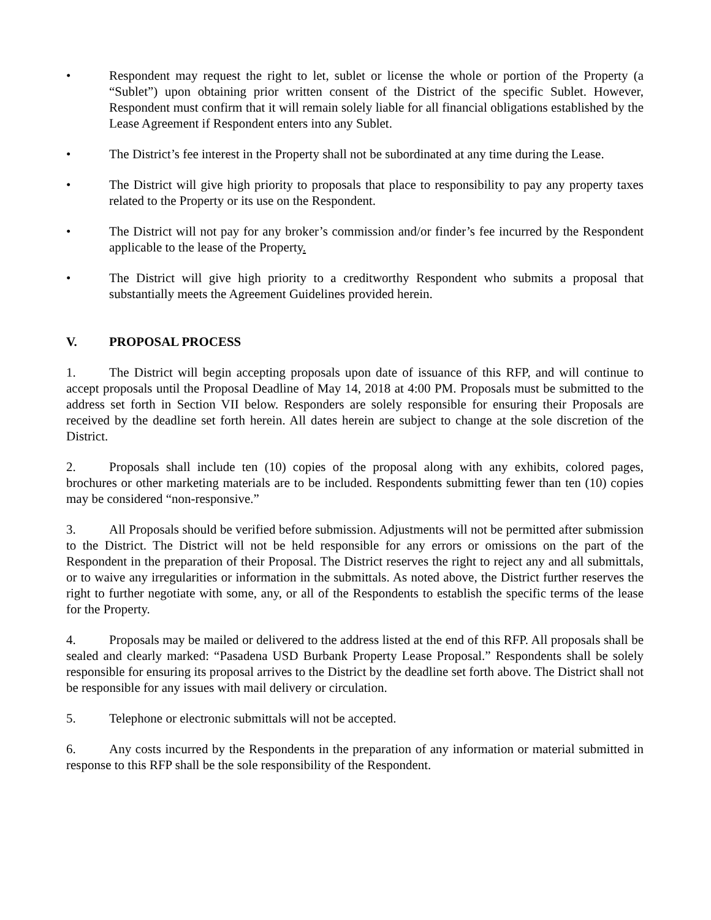• Respondent may request the right to let, sublet or license the whole or portion of the Property (a “Sublet”) upon obtaining prior written consent of the District of the specific Sublet. However, Respondent must confirm that it will remain solely liable for all financial obligations established by the Lease Agreement if Respondent enters into any Sublet.
• The District’s fee interest in the Property shall not be subordinated at any time during the Lease.
• The District will give high priority to proposals that place to responsibility to pay any property taxes related to the Property or its use on the Respondent.
• The District will not pay for any broker’s commission and/or finder’s fee incurred by the Respondent applicable to the lease of the Property.
• The District will give high priority to a creditworthy Respondent who submits a proposal that substantially meets the Agreement Guidelines provided herein.
V. PROPOSAL PROCESS
1. The District will begin accepting proposals upon date of issuance of this RFP, and will continue to accept proposals until the Proposal Deadline of May 14, 2018 at 4:00 PM. Proposals must be submitted to the address set forth in Section VII below. Responders are solely responsible for ensuring their Proposals are received by the deadline set forth herein. All dates herein are subject to change at the sole discretion of the District.
2. Proposals shall include ten (10) copies of the proposal along with any exhibits, colored pages, brochures or other marketing materials are to be included. Respondents submitting fewer than ten (10) copies may be considered “non-responsive.”
3. All Proposals should be verified before submission. Adjustments will not be permitted after submission to the District. The District will not be held responsible for any errors or omissions on the part of the Respondent in the preparation of their Proposal. The District reserves the right to reject any and all submittals, or to waive any irregularities or information in the submittals. As noted above, the District further reserves the right to further negotiate with some, any, or all of the Respondents to establish the specific terms of the lease for the Property.
4. Proposals may be mailed or delivered to the address listed at the end of this RFP. All proposals shall be sealed and clearly marked: “Pasadena USD Burbank Property Lease Proposal.” Respondents shall be solely responsible for ensuring its proposal arrives to the District by the deadline set forth above. The District shall not be responsible for any issues with mail delivery or circulation.
5. Telephone or electronic submittals will not be accepted.
6. Any costs incurred by the Respondents in the preparation of any information or material submitted in response to this RFP shall be the sole responsibility of the Respondent.